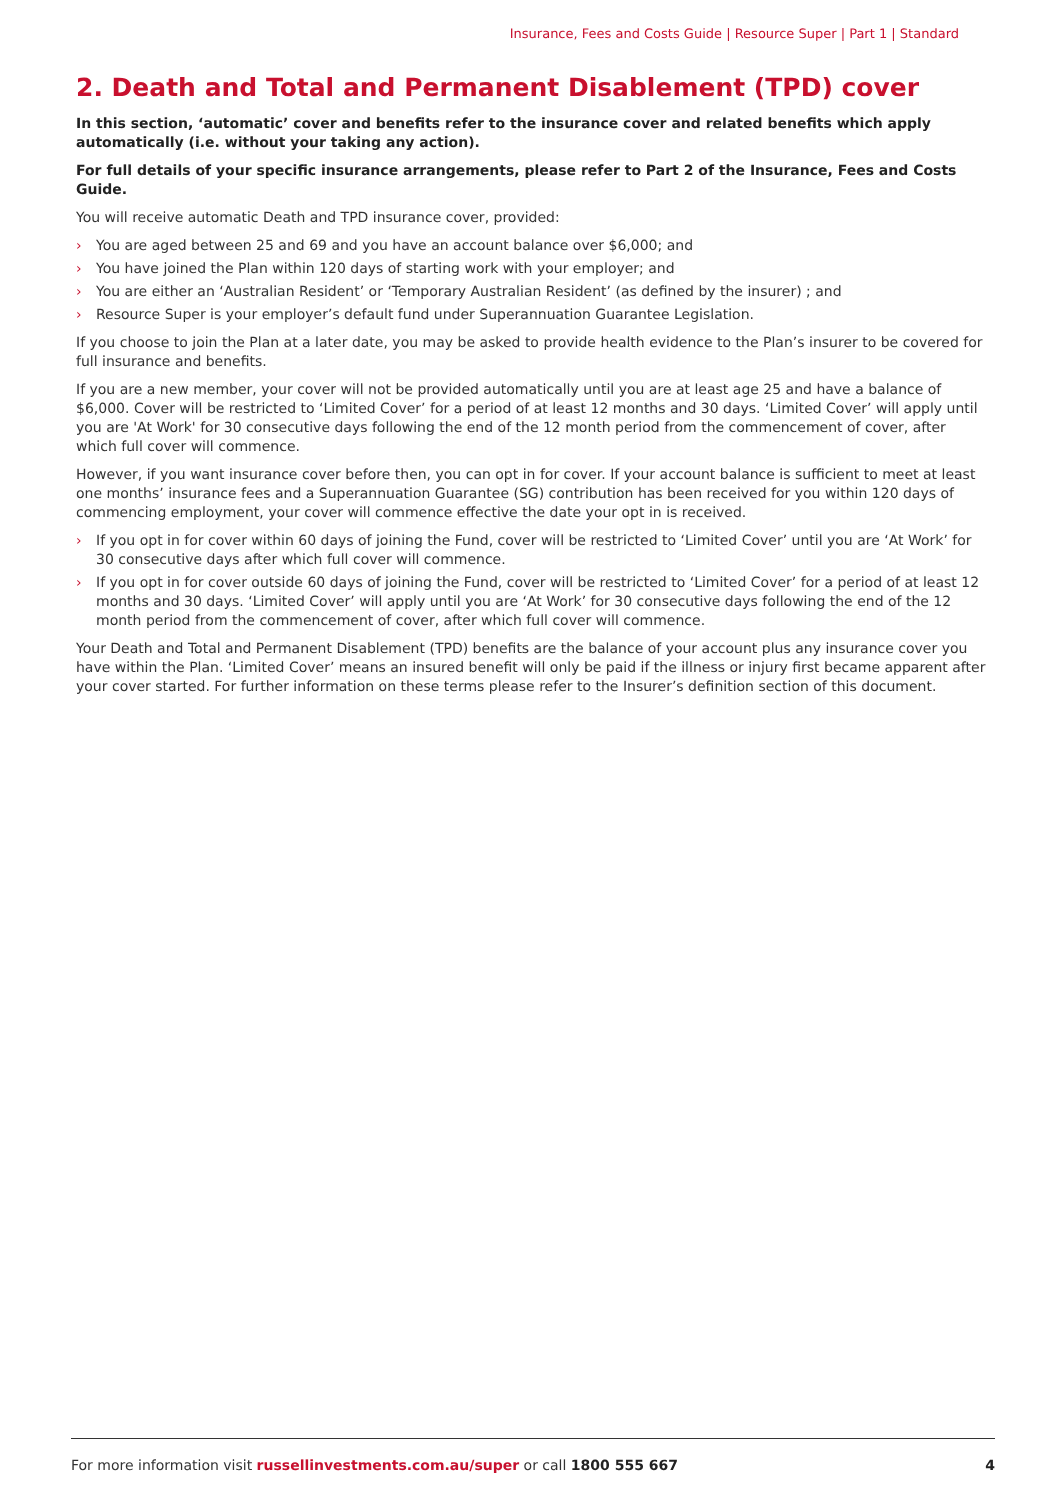Insurance, Fees and Costs Guide | Resource Super | Part 1 | Standard
2. Death and Total and Permanent Disablement (TPD) cover
In this section, ‘automatic’ cover and benefits refer to the insurance cover and related benefits which apply automatically (i.e. without your taking any action).
For full details of your specific insurance arrangements, please refer to Part 2 of the Insurance, Fees and Costs Guide.
You will receive automatic Death and TPD insurance cover, provided:
› You are aged between 25 and 69 and you have an account balance over $6,000; and
› You have joined the Plan within 120 days of starting work with your employer; and
› You are either an ‘Australian Resident’ or ‘Temporary Australian Resident’ (as defined by the insurer) ; and
› Resource Super is your employer’s default fund under Superannuation Guarantee Legislation.
If you choose to join the Plan at a later date, you may be asked to provide health evidence to the Plan’s insurer to be covered for full insurance and benefits.
If you are a new member, your cover will not be provided automatically until you are at least age 25 and have a balance of $6,000. Cover will be restricted to ‘Limited Cover’ for a period of at least 12 months and 30 days. ‘Limited Cover’ will apply until you are 'At Work' for 30 consecutive days following the end of the 12 month period from the commencement of cover, after which full cover will commence.
However, if you want insurance cover before then, you can opt in for cover. If your account balance is sufficient to meet at least one months’ insurance fees and a Superannuation Guarantee (SG) contribution has been received for you within 120 days of commencing employment, your cover will commence effective the date your opt in is received.
› If you opt in for cover within 60 days of joining the Fund, cover will be restricted to ‘Limited Cover’ until you are ‘At Work’ for 30 consecutive days after which full cover will commence.
› If you opt in for cover outside 60 days of joining the Fund, cover will be restricted to ‘Limited Cover’ for a period of at least 12 months and 30 days. ‘Limited Cover’ will apply until you are ‘At Work’ for 30 consecutive days following the end of the 12 month period from the commencement of cover, after which full cover will commence.
Your Death and Total and Permanent Disablement (TPD) benefits are the balance of your account plus any insurance cover you have within the Plan. ‘Limited Cover’ means an insured benefit will only be paid if the illness or injury first became apparent after your cover started. For further information on these terms please refer to the Insurer’s definition section of this document.
For more information visit russellinvestments.com.au/super or call 1800 555 667
4